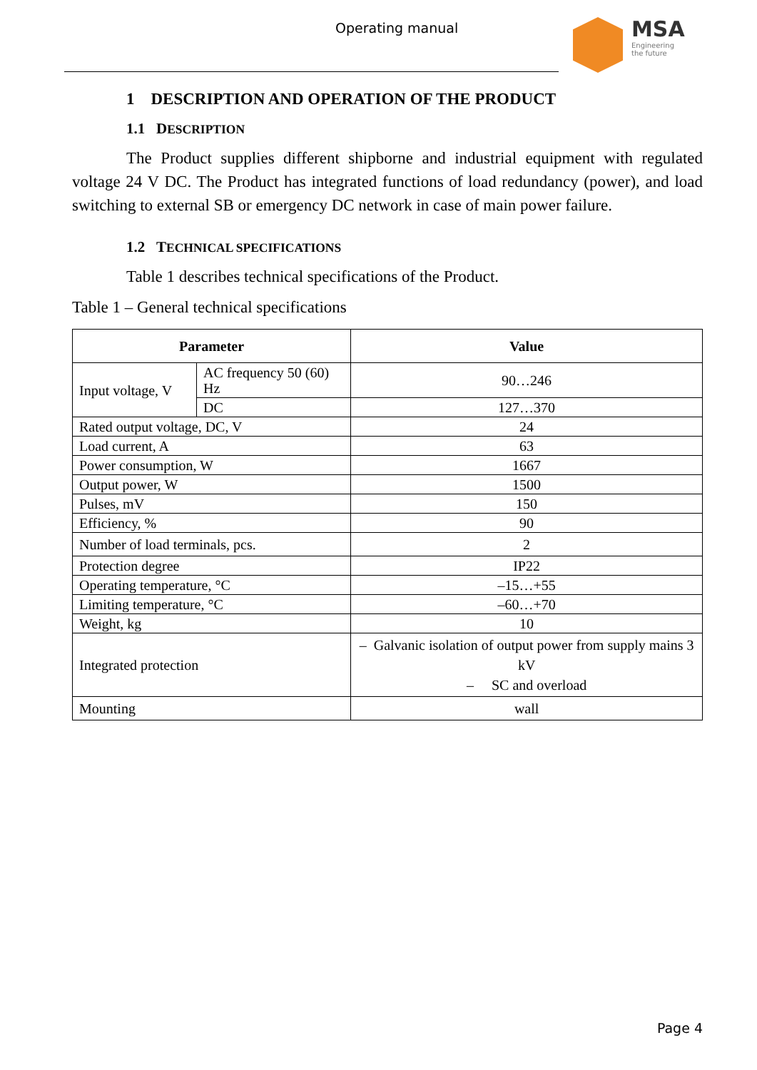Operating manual MSA
Engineering
the future
1 DESCRIPTION AND OPERATION OF THE PRODUCT
1.1 DESCRIPTION
The Product supplies different shipborne and industrial equipment with regulated voltage 24 V DC. The Product has integrated functions of load redundancy (power), and load switching to external SB or emergency DC network in case of main power failure.
1.2 TECHNICAL SPECIFICATIONS
Table 1 describes technical specifications of the Product.
Table 1 – General technical specifications
| Parameter | | Value |
| --- | --- | --- |
| Input voltage, V | AC frequency 50 (60) Hz | 90…246 |
| | DC | 127…370 |
| Rated output voltage, DC, V | | 24 |
| Load current, A | | 63 |
| Power consumption, W | | 1667 |
| Output power, W | | 1500 |
| Pulses, mV | | 150 |
| Efficiency, % | | 90 |
| Number of load terminals, pcs. | | 2 |
| Protection degree | | IP22 |
| Operating temperature, °C | | –15…+55 |
| Limiting temperature, °C | | –60…+70 |
| Weight, kg | | 10 |
| Integrated protection | | – Galvanic isolation of output power from supply mains 3 kV – SC and overload |
| Mounting | | wall |
Page 4